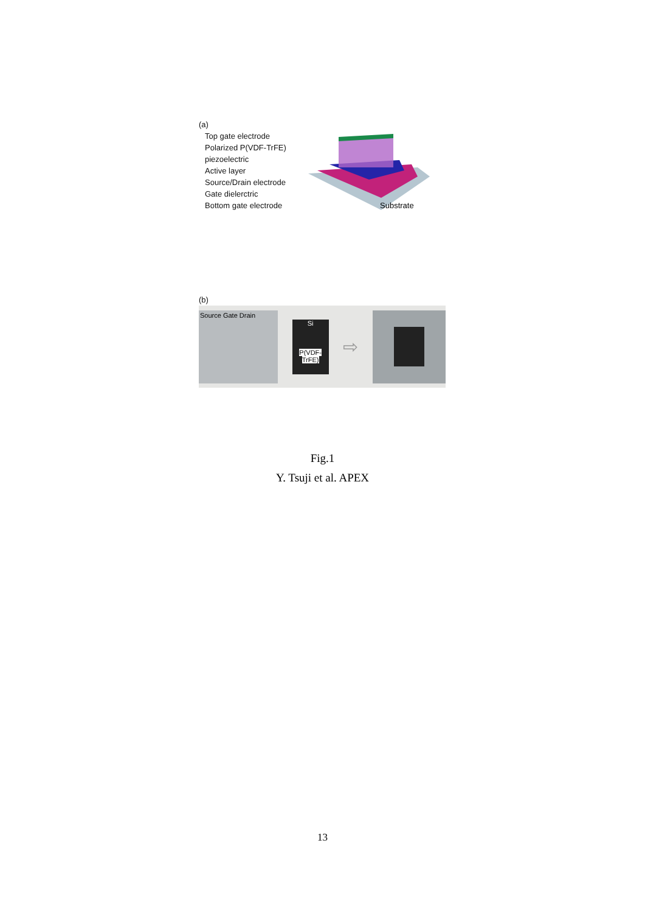(a)
Top gate electrode
Polarized P(VDF-TrFE)
piezoelectric
Active layer
Source/Drain electrode
Gate dielerctric
Bottom gate electrode
Substrate
(b)
Source Gate Drain
Si
P(VDF-TrFE)
⇨
Fig.1
Y. Tsuji et al. APEX
13